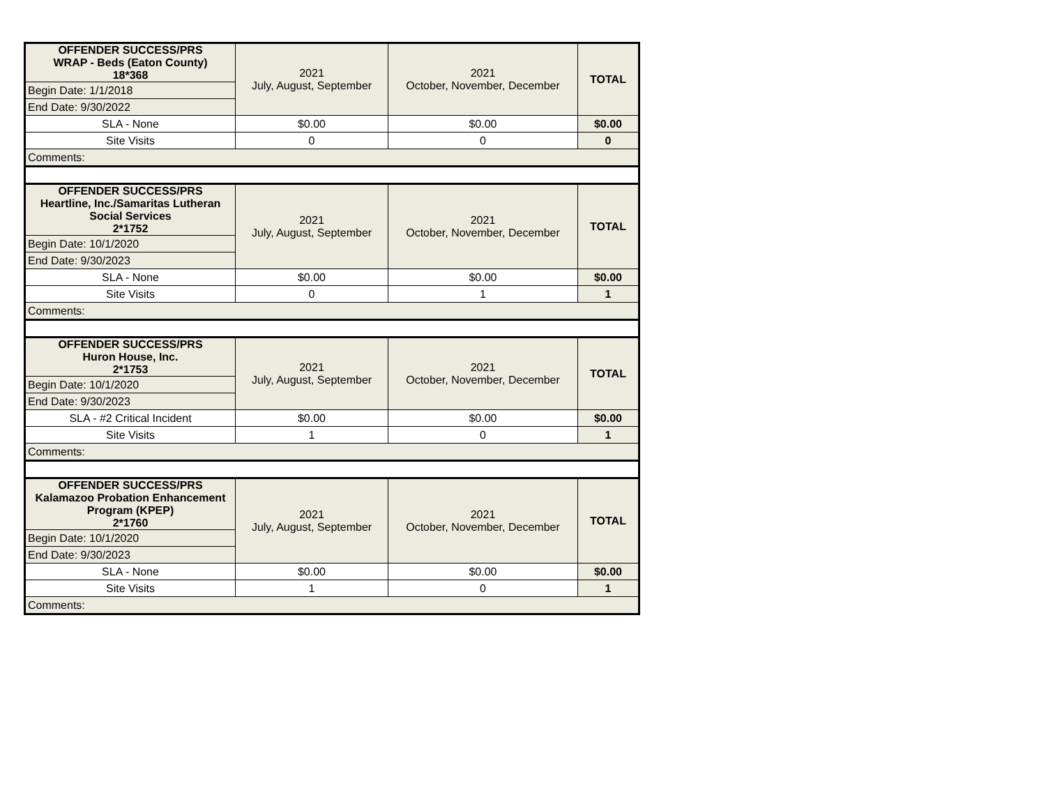| OFFENDER SUCCESS/PRS WRAP - Beds (Eaton County) 18*368 | 2021 July, August, September | 2021 October, November, December | TOTAL |
| Begin Date: 1/1/2018 | | | |
| End Date: 9/30/2022 | | | |
| SLA - None | $0.00 | $0.00 | $0.00 |
| Site Visits | 0 | 0 | 0 |
| Comments: | | | |
| OFFENDER SUCCESS/PRS Heartline, Inc./Samaritas Lutheran Social Services 2*1752 | 2021 July, August, September | 2021 October, November, December | TOTAL |
| Begin Date: 10/1/2020 | | | |
| End Date: 9/30/2023 | | | |
| SLA - None | $0.00 | $0.00 | $0.00 |
| Site Visits | 0 | 1 | 1 |
| Comments: | | | |
| OFFENDER SUCCESS/PRS Huron House, Inc. 2*1753 | 2021 July, August, September | 2021 October, November, December | TOTAL |
| Begin Date: 10/1/2020 | | | |
| End Date: 9/30/2023 | | | |
| SLA - #2 Critical Incident | $0.00 | $0.00 | $0.00 |
| Site Visits | 1 | 0 | 1 |
| Comments: | | | |
| OFFENDER SUCCESS/PRS Kalamazoo Probation Enhancement Program (KPEP) 2*1760 | 2021 July, August, September | 2021 October, November, December | TOTAL |
| Begin Date: 10/1/2020 | | | |
| End Date: 9/30/2023 | | | |
| SLA - None | $0.00 | $0.00 | $0.00 |
| Site Visits | 1 | 0 | 1 |
| Comments: | | | |